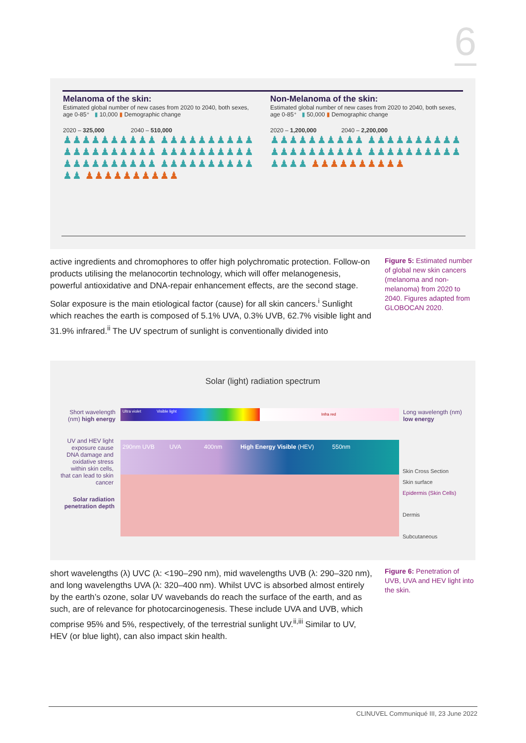6
Melanoma of the skin:
Estimated global number of new cases from 2020 to 2040, both sexes, age 0-85⁺ ▮ 10,000 ▮ Demographic change
2020 – 325,000 2040 – 510,000
♟♟♟♟♟♟♟♟♟♟ ♟♟♟♟♟♟♟♟♟♟
♟♟♟♟♟♟♟♟♟♟ ♟♟♟♟♟♟♟♟♟♟
♟♟♟♟♟♟♟♟♟♟ ♟♟♟♟♟♟♟♟♟♟
♟♟ ♟♟♟♟♟♟♟♟♟♟
Non-Melanoma of the skin:
Estimated global number of new cases from 2020 to 2040, both sexes, age 0-85⁺ ▮ 50,000 ▮ Demographic change
2020 – 1,200,000 2040 – 2,200,000
♟♟♟♟♟♟♟♟♟♟ ♟♟♟♟♟♟♟♟♟♟
♟♟♟♟♟♟♟♟♟♟ ♟♟♟♟♟♟♟♟♟♟
♟♟♟♟ ♟♟♟♟♟♟♟♟♟♟
active ingredients and chromophores to offer high polychromatic protection. Follow-on products utilising the melanocortin technology, which will offer melanogenesis, powerful antioxidative and DNA-repair enhancement effects, are the second stage.
Solar exposure is the main etiological factor (cause) for all skin cancers.<sup>i</sup> Sunlight which reaches the earth is composed of 5.1% UVA, 0.3% UVB, 62.7% visible light and 31.9% infrared.<sup>ii</sup> The UV spectrum of sunlight is conventionally divided into
Figure 5: Estimated number of global new skin cancers (melanoma and non-melanoma) from 2020 to 2040. Figures adapted from GLOBOCAN 2020.
Solar (light) radiation spectrum
Short wavelength (nm) high energy
Long wavelength (nm) low energy
UV and HEV light exposure cause DNA damage and oxidative stress within skin cells, that can lead to skin cancer
Solar radiation penetration depth
Ultra violet Visible light
Infra red
290nm UVB UVA 400nm High Energy Visible (HEV) 550nm
Skin Cross Section
Skin surface
Epidermis (Skin Cells)
Dermis
Subcutaneous
short wavelengths (λ) UVC (λ: <190–290 nm), mid wavelengths UVB (λ: 290–320 nm), and long wavelengths UVA (λ: 320–400 nm). Whilst UVC is absorbed almost entirely by the earth’s ozone, solar UV wavebands do reach the surface of the earth, and as such, are of relevance for photocarcinogenesis. These include UVA and UVB, which comprise 95% and 5%, respectively, of the terrestrial sunlight UV.<sup>ii,iii</sup> Similar to UV, HEV (or blue light), can also impact skin health.
Figure 6: Penetration of UVB, UVA and HEV light into the skin.
CLINUVEL Communiqué III, 23 June 2022